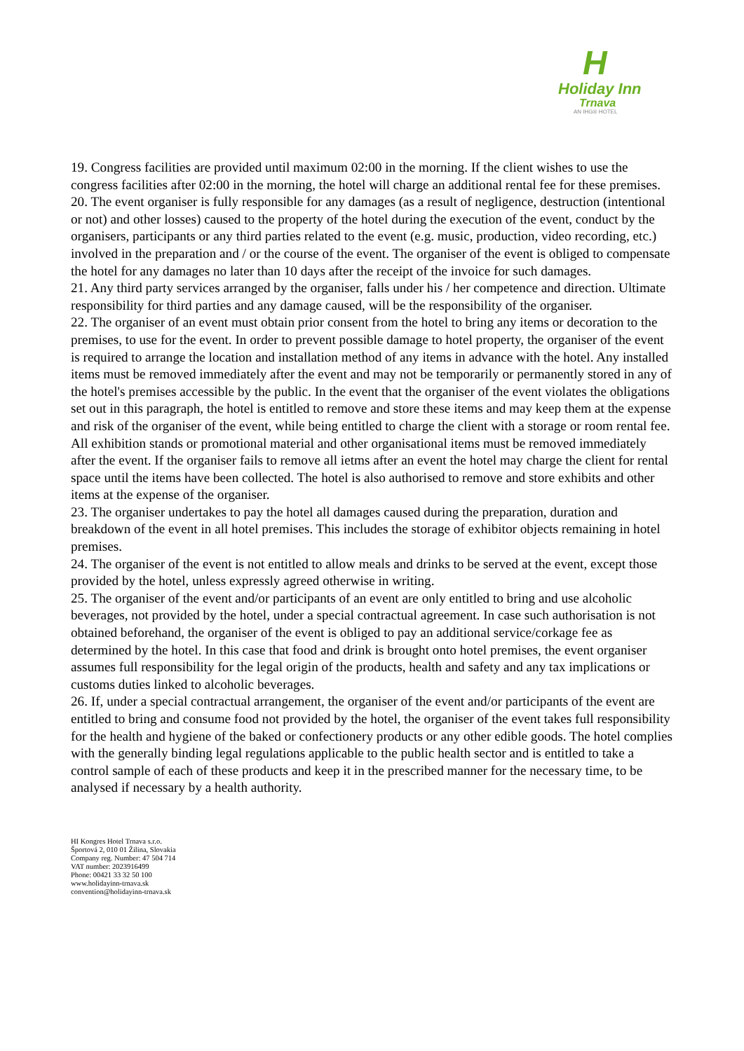H
Holiday Inn
Trnava
AN IHG® HOTEL
19. Congress facilities are provided until maximum 02:00 in the morning. If the client wishes to use the congress facilities after 02:00 in the morning, the hotel will charge an additional rental fee for these premises.
20. The event organiser is fully responsible for any damages (as a result of negligence, destruction (intentional or not) and other losses) caused to the property of the hotel during the execution of the event, conduct by the organisers, participants or any third parties related to the event (e.g. music, production, video recording, etc.) involved in the preparation and / or the course of the event. The organiser of the event is obliged to compensate the hotel for any damages no later than 10 days after the receipt of the invoice for such damages.
21. Any third party services arranged by the organiser, falls under his / her competence and direction. Ultimate responsibility for third parties and any damage caused, will be the responsibility of the organiser.
22. The organiser of an event must obtain prior consent from the hotel to bring any items or decoration to the premises, to use for the event. In order to prevent possible damage to hotel property, the organiser of the event is required to arrange the location and installation method of any items in advance with the hotel. Any installed items must be removed immediately after the event and may not be temporarily or permanently stored in any of the hotel's premises accessible by the public. In the event that the organiser of the event violates the obligations set out in this paragraph, the hotel is entitled to remove and store these items and may keep them at the expense and risk of the organiser of the event, while being entitled to charge the client with a storage or room rental fee. All exhibition stands or promotional material and other organisational items must be removed immediately after the event. If the organiser fails to remove all ietms after an event the hotel may charge the client for rental space until the items have been collected. The hotel is also authorised to remove and store exhibits and other items at the expense of the organiser.
23. The organiser undertakes to pay the hotel all damages caused during the preparation, duration and breakdown of the event in all hotel premises. This includes the storage of exhibitor objects remaining in hotel premises.
24. The organiser of the event is not entitled to allow meals and drinks to be served at the event, except those provided by the hotel, unless expressly agreed otherwise in writing.
25. The organiser of the event and/or participants of an event are only entitled to bring and use alcoholic beverages, not provided by the hotel, under a special contractual agreement. In case such authorisation is not obtained beforehand, the organiser of the event is obliged to pay an additional service/corkage fee as determined by the hotel. In this case that food and drink is brought onto hotel premises, the event organiser assumes full responsibility for the legal origin of the products, health and safety and any tax implications or customs duties linked to alcoholic beverages.
26. If, under a special contractual arrangement, the organiser of the event and/or participants of the event are entitled to bring and consume food not provided by the hotel, the organiser of the event takes full responsibility for the health and hygiene of the baked or confectionery products or any other edible goods. The hotel complies with the generally binding legal regulations applicable to the public health sector and is entitled to take a control sample of each of these products and keep it in the prescribed manner for the necessary time, to be analysed if necessary by a health authority.
HI Kongres Hotel Trnava s.r.o.
Športová 2, 010 01 Žilina, Slovakia
Company reg. Number: 47 504 714
VAT number: 2023916499
Phone: 00421 33 32 50 100
www.holidayinn-trnava.sk
convention@holidayinn-trnava.sk